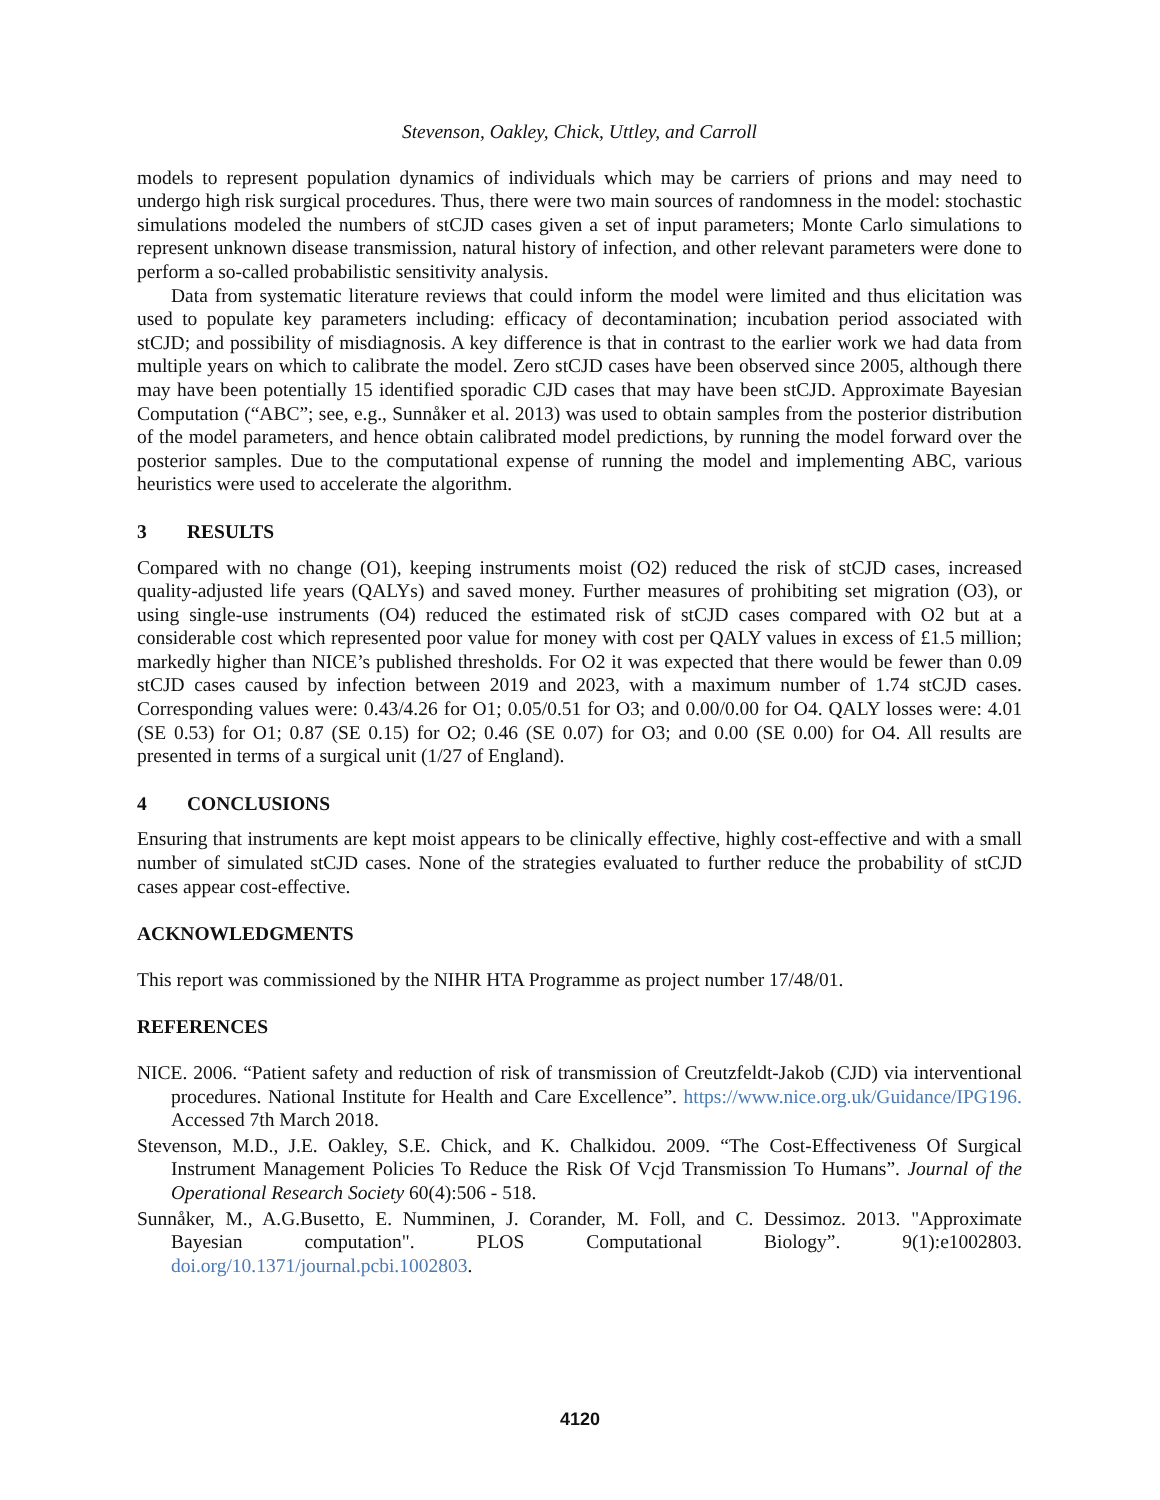Stevenson, Oakley, Chick, Uttley, and Carroll
models to represent population dynamics of individuals which may be carriers of prions and may need to undergo high risk surgical procedures. Thus, there were two main sources of randomness in the model: stochastic simulations modeled the numbers of stCJD cases given a set of input parameters; Monte Carlo simulations to represent unknown disease transmission, natural history of infection, and other relevant parameters were done to perform a so-called probabilistic sensitivity analysis.
Data from systematic literature reviews that could inform the model were limited and thus elicitation was used to populate key parameters including: efficacy of decontamination; incubation period associated with stCJD; and possibility of misdiagnosis. A key difference is that in contrast to the earlier work we had data from multiple years on which to calibrate the model. Zero stCJD cases have been observed since 2005, although there may have been potentially 15 identified sporadic CJD cases that may have been stCJD. Approximate Bayesian Computation (“ABC”; see, e.g., Sunnåker et al. 2013) was used to obtain samples from the posterior distribution of the model parameters, and hence obtain calibrated model predictions, by running the model forward over the posterior samples. Due to the computational expense of running the model and implementing ABC, various heuristics were used to accelerate the algorithm.
3 RESULTS
Compared with no change (O1), keeping instruments moist (O2) reduced the risk of stCJD cases, increased quality-adjusted life years (QALYs) and saved money. Further measures of prohibiting set migration (O3), or using single-use instruments (O4) reduced the estimated risk of stCJD cases compared with O2 but at a considerable cost which represented poor value for money with cost per QALY values in excess of £1.5 million; markedly higher than NICE’s published thresholds. For O2 it was expected that there would be fewer than 0.09 stCJD cases caused by infection between 2019 and 2023, with a maximum number of 1.74 stCJD cases. Corresponding values were: 0.43/4.26 for O1; 0.05/0.51 for O3; and 0.00/0.00 for O4. QALY losses were: 4.01 (SE 0.53) for O1; 0.87 (SE 0.15) for O2; 0.46 (SE 0.07) for O3; and 0.00 (SE 0.00) for O4. All results are presented in terms of a surgical unit (1/27 of England).
4 CONCLUSIONS
Ensuring that instruments are kept moist appears to be clinically effective, highly cost-effective and with a small number of simulated stCJD cases. None of the strategies evaluated to further reduce the probability of stCJD cases appear cost-effective.
ACKNOWLEDGMENTS
This report was commissioned by the NIHR HTA Programme as project number 17/48/01.
REFERENCES
NICE. 2006. “Patient safety and reduction of risk of transmission of Creutzfeldt-Jakob (CJD) via interventional procedures. National Institute for Health and Care Excellence”. https://www.nice.org.uk/Guidance/IPG196. Accessed 7th March 2018.
Stevenson, M.D., J.E. Oakley, S.E. Chick, and K. Chalkidou. 2009. “The Cost-Effectiveness Of Surgical Instrument Management Policies To Reduce the Risk Of Vcjd Transmission To Humans”. Journal of the Operational Research Society 60(4):506 - 518.
Sunnåker, M., A.G.Busetto, E. Numminen, J. Corander, M. Foll, and C. Dessimoz. 2013. "Approximate Bayesian computation". PLOS Computational Biology”. 9(1):e1002803. doi.org/10.1371/journal.pcbi.1002803.
4120